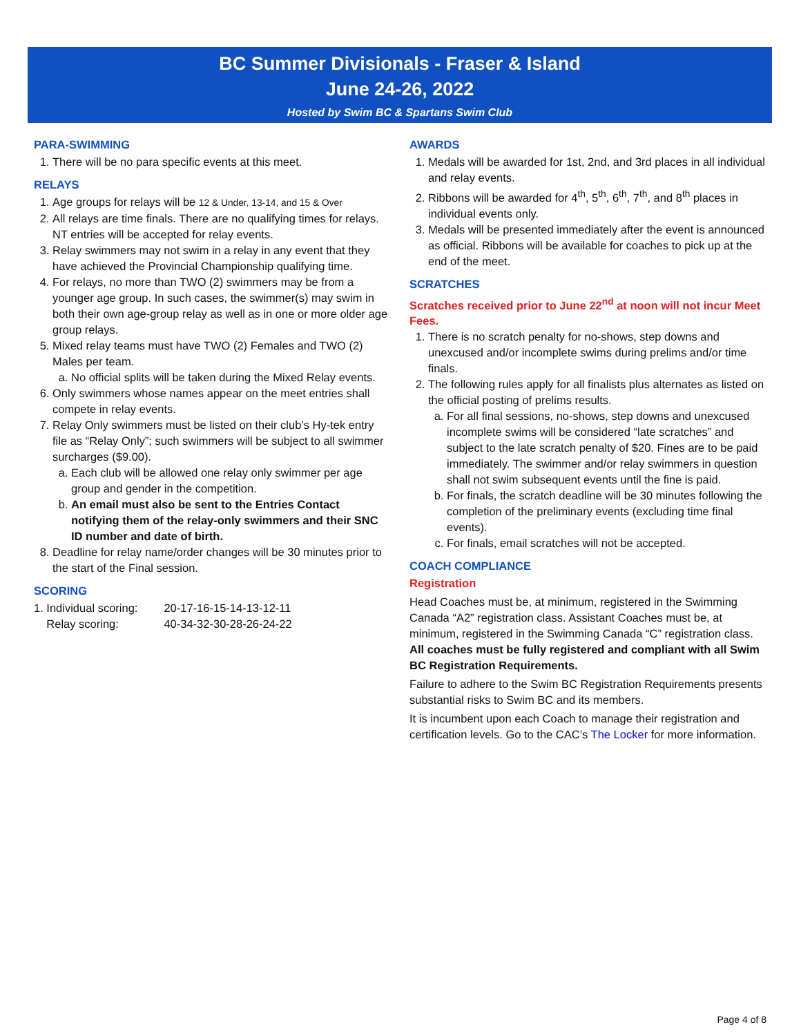BC Summer Divisionals - Fraser & Island
June 24-26, 2022
Hosted by Swim BC & Spartans Swim Club
PARA-SWIMMING
1. There will be no para specific events at this meet.
RELAYS
1. Age groups for relays will be 12 & Under, 13-14, and 15 & Over
2. All relays are time finals. There are no qualifying times for relays. NT entries will be accepted for relay events.
3. Relay swimmers may not swim in a relay in any event that they have achieved the Provincial Championship qualifying time.
4. For relays, no more than TWO (2) swimmers may be from a younger age group. In such cases, the swimmer(s) may swim in both their own age-group relay as well as in one or more older age group relays.
5. Mixed relay teams must have TWO (2) Females and TWO (2) Males per team.
a. No official splits will be taken during the Mixed Relay events.
6. Only swimmers whose names appear on the meet entries shall compete in relay events.
7. Relay Only swimmers must be listed on their club’s Hy-tek entry file as “Relay Only”; such swimmers will be subject to all swimmer surcharges ($9.00).
a. Each club will be allowed one relay only swimmer per age group and gender in the competition.
b. An email must also be sent to the Entries Contact notifying them of the relay-only swimmers and their SNC ID number and date of birth.
8. Deadline for relay name/order changes will be 30 minutes prior to the start of the Final session.
SCORING
| 1. Individual scoring: | 20-17-16-15-14-13-12-11 |
| Relay scoring: | 40-34-32-30-28-26-24-22 |
AWARDS
1. Medals will be awarded for 1st, 2nd, and 3rd places in all individual and relay events.
2. Ribbons will be awarded for 4<sup>th</sup>, 5<sup>th</sup>, 6<sup>th</sup>, 7<sup>th</sup>, and 8<sup>th</sup> places in individual events only.
3. Medals will be presented immediately after the event is announced as official. Ribbons will be available for coaches to pick up at the end of the meet.
SCRATCHES
Scratches received prior to June 22<sup>nd</sup> at noon will not incur Meet Fees.
1. There is no scratch penalty for no-shows, step downs and unexcused and/or incomplete swims during prelims and/or time finals.
2. The following rules apply for all finalists plus alternates as listed on the official posting of prelims results.
a. For all final sessions, no-shows, step downs and unexcused incomplete swims will be considered “late scratches” and subject to the late scratch penalty of $20. Fines are to be paid immediately. The swimmer and/or relay swimmers in question shall not swim subsequent events until the fine is paid.
b. For finals, the scratch deadline will be 30 minutes following the completion of the preliminary events (excluding time final events).
c. For finals, email scratches will not be accepted.
COACH COMPLIANCE
Registration
Head Coaches must be, at minimum, registered in the Swimming Canada “A2” registration class. Assistant Coaches must be, at minimum, registered in the Swimming Canada “C” registration class. All coaches must be fully registered and compliant with all Swim BC Registration Requirements.
Failure to adhere to the Swim BC Registration Requirements presents substantial risks to Swim BC and its members.
It is incumbent upon each Coach to manage their registration and certification levels. Go to the CAC’s The Locker for more information.
Page 4 of 8